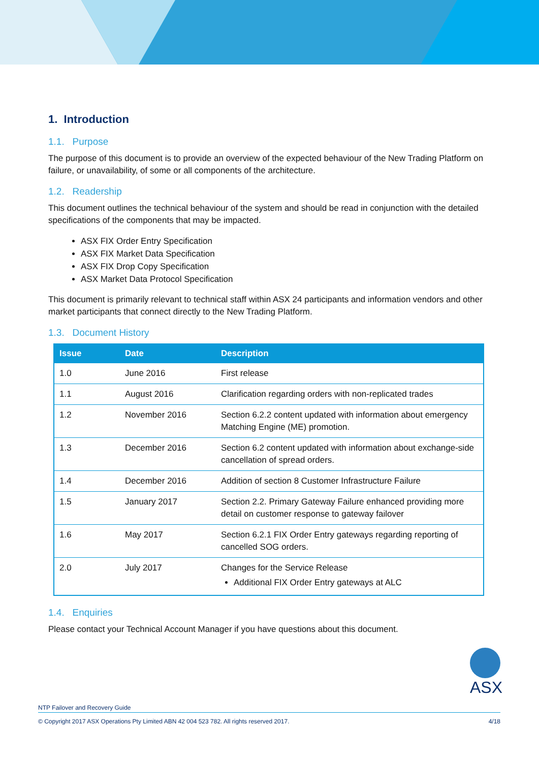1. Introduction
1.1. Purpose
The purpose of this document is to provide an overview of the expected behaviour of the New Trading Platform on failure, or unavailability, of some or all components of the architecture.
1.2. Readership
This document outlines the technical behaviour of the system and should be read in conjunction with the detailed specifications of the components that may be impacted.
ASX FIX Order Entry Specification
ASX FIX Market Data Specification
ASX FIX Drop Copy Specification
ASX Market Data Protocol Specification
This document is primarily relevant to technical staff within ASX 24 participants and information vendors and other market participants that connect directly to the New Trading Platform.
1.3. Document History
| Issue | Date | Description |
| --- | --- | --- |
| 1.0 | June 2016 | First release |
| 1.1 | August 2016 | Clarification regarding orders with non-replicated trades |
| 1.2 | November 2016 | Section 6.2.2 content updated with information about emergency Matching Engine (ME) promotion. |
| 1.3 | December 2016 | Section 6.2 content updated with information about exchange-side cancellation of spread orders. |
| 1.4 | December 2016 | Addition of section 8 Customer Infrastructure Failure |
| 1.5 | January 2017 | Section 2.2. Primary Gateway Failure enhanced providing more detail on customer response to gateway failover |
| 1.6 | May 2017 | Section 6.2.1 FIX Order Entry gateways regarding reporting of cancelled SOG orders. |
| 2.0 | July 2017 | Changes for the Service Release Additional FIX Order Entry gateways at ALC |
1.4. Enquiries
Please contact your Technical Account Manager if you have questions about this document.
ASX
NTP Failover and Recovery Guide
© Copyright 2017 ASX Operations Pty Limited ABN 42 004 523 782. All rights reserved 2017. 4/18